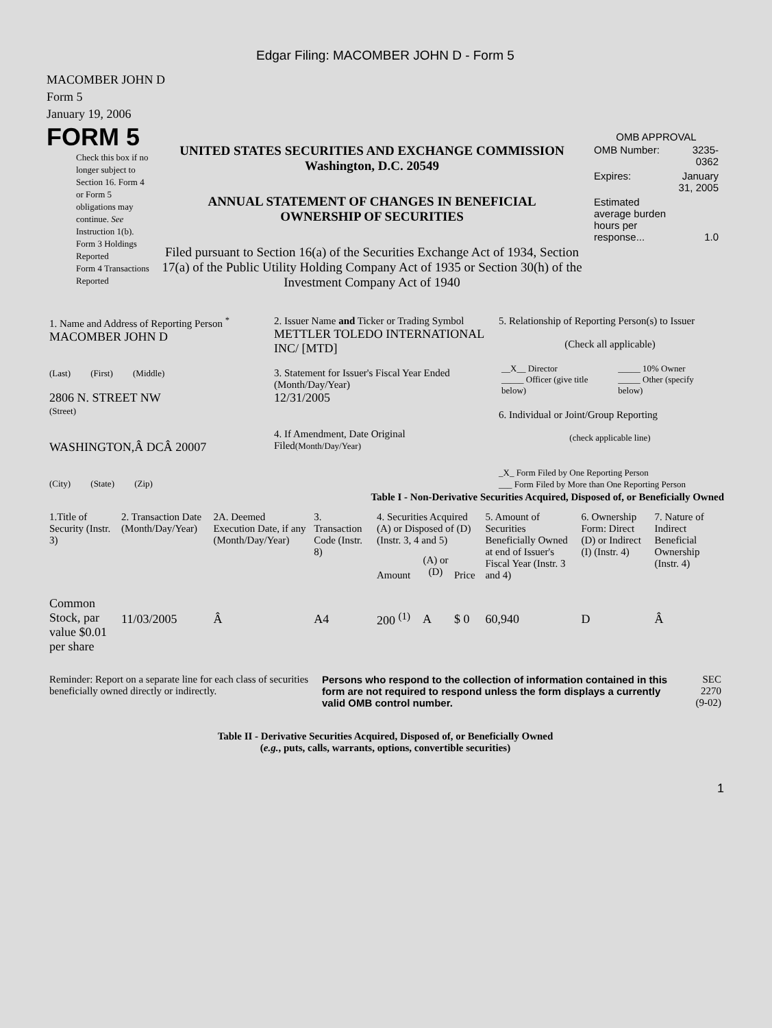Edgar Filing: MACOMBER JOHN D - Form 5
MACOMBER JOHN D
Form 5
January 19, 2006
FORM 5
Check this box if no longer subject to Section 16. Form 4 or Form 5 obligations may continue. See Instruction 1(b).
Form 3 Holdings Reported
Form 4 Transactions Reported
UNITED STATES SECURITIES AND EXCHANGE COMMISSION
Washington, D.C. 20549
ANNUAL STATEMENT OF CHANGES IN BENEFICIAL
OWNERSHIP OF SECURITIES
Filed pursuant to Section 16(a) of the Securities Exchange Act of 1934, Section 17(a) of the Public Utility Holding Company Act of 1935 or Section 30(h) of the Investment Company Act of 1940
OMB APPROVAL
| OMB Number: | 3235-0362 |
| Expires: | January 31, 2005 |
| Estimated average burden hours per response... | 1.0 |
| 1. Name and Address of Reporting Person <sup>*</sup> MACOMBER JOHN D (Last) (First) (Middle) 2806 N. STREET NW (Street) WASHINGTON,Â DCÂ 20007 (City) (State) (Zip) | 2. Issuer Name and Ticker or Trading Symbol METTLER TOLEDO INTERNATIONAL INC/ [MTD] 3. Statement for Issuer's Fiscal Year Ended (Month/Day/Year) 12/31/2005 4. If Amendment, Date Original Filed (Month/Day/Year) | 5. Relationship of Reporting Person(s) to Issuer (Check all applicable) / __X__ Director _____ Officer (give title below) / _____ 10% Owner _____ Other (specify below) / 6. Individual or Joint/Group Reporting (check applicable line) _X_ Form Filed by One Reporting Person ___ Form Filed by More than One Reporting Person |
Table I - Non-Derivative Securities Acquired, Disposed of, or Beneficially Owned
| 1.Title of Security (Instr. 3) | 2. Transaction Date (Month/Day/Year) | 2A. Deemed Execution Date, if any (Month/Day/Year) | 3. Transaction Code (Instr. 8) | 4. Securities Acquired (A) or Disposed of (D) (Instr. 3, 4 and 5) | | | 5. Amount of Securities Beneficially Owned at end of Issuer's Fiscal Year (Instr. 3 and 4) | 6. Ownership Form: Direct (D) or Indirect (I) (Instr. 4) | 7. Nature of Indirect Beneficial Ownership (Instr. 4) |
| --- | --- | --- | --- | --- | --- | --- | --- | --- | --- |
| | | | | Amount | (A) or (D) | Price | | | |
| Common Stock, par value $0.01 per share | 11/03/2005 | Â | A4 | 200 <sup>(1)</sup> | A | $ 0 | 60,940 | D | Â |
| Reminder: Report on a separate line for each class of securities beneficially owned directly or indirectly. | Persons who respond to the collection of information contained in this form are not required to respond unless the form displays a currently valid OMB control number. | SEC 2270 (9-02) |
Table II - Derivative Securities Acquired, Disposed of, or Beneficially Owned
(e.g., puts, calls, warrants, options, convertible securities)
1